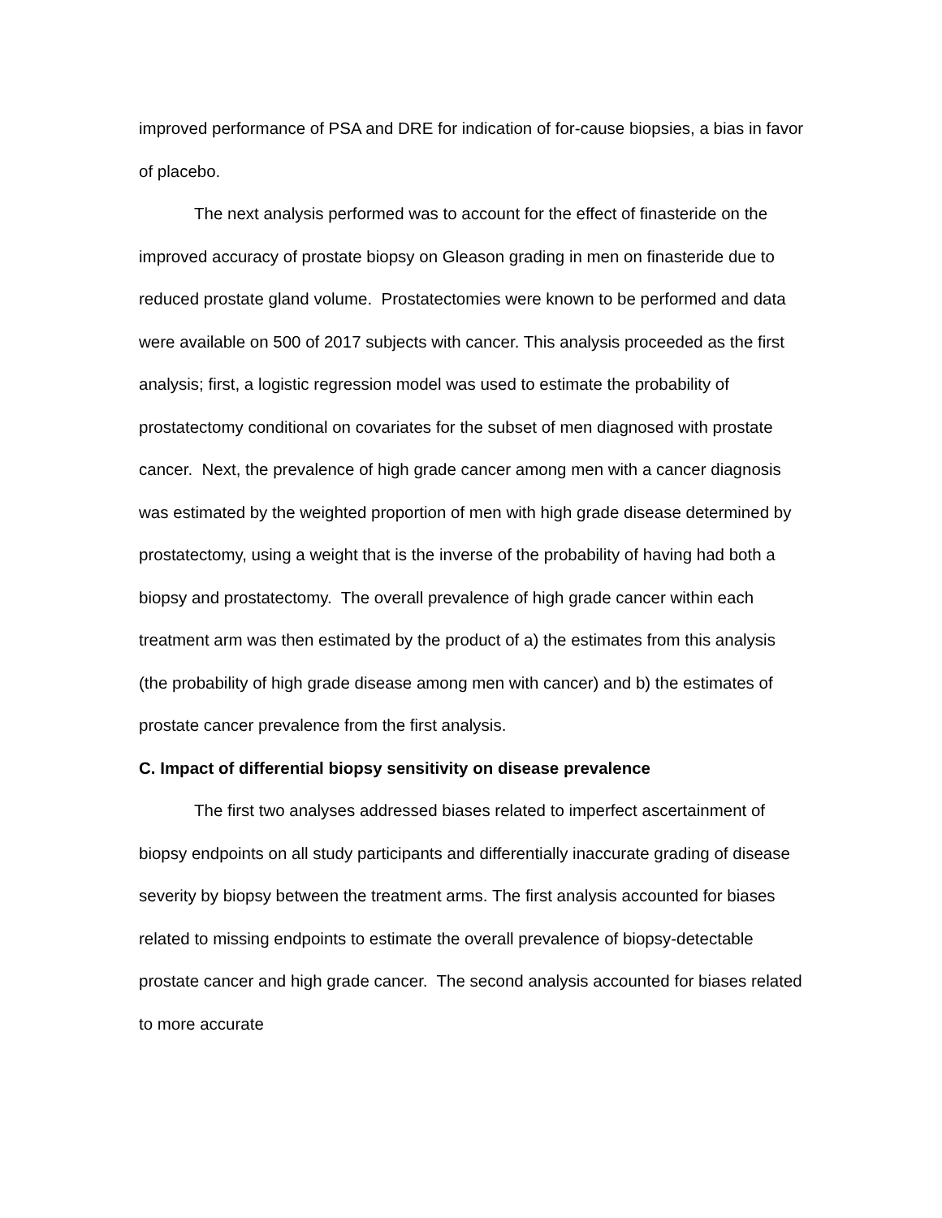improved performance of PSA and DRE for indication of for-cause biopsies, a bias in favor of placebo.
The next analysis performed was to account for the effect of finasteride on the improved accuracy of prostate biopsy on Gleason grading in men on finasteride due to reduced prostate gland volume. Prostatectomies were known to be performed and data were available on 500 of 2017 subjects with cancer. This analysis proceeded as the first analysis; first, a logistic regression model was used to estimate the probability of prostatectomy conditional on covariates for the subset of men diagnosed with prostate cancer. Next, the prevalence of high grade cancer among men with a cancer diagnosis was estimated by the weighted proportion of men with high grade disease determined by prostatectomy, using a weight that is the inverse of the probability of having had both a biopsy and prostatectomy. The overall prevalence of high grade cancer within each treatment arm was then estimated by the product of a) the estimates from this analysis (the probability of high grade disease among men with cancer) and b) the estimates of prostate cancer prevalence from the first analysis.
C. Impact of differential biopsy sensitivity on disease prevalence
The first two analyses addressed biases related to imperfect ascertainment of biopsy endpoints on all study participants and differentially inaccurate grading of disease severity by biopsy between the treatment arms. The first analysis accounted for biases related to missing endpoints to estimate the overall prevalence of biopsy-detectable prostate cancer and high grade cancer. The second analysis accounted for biases related to more accurate